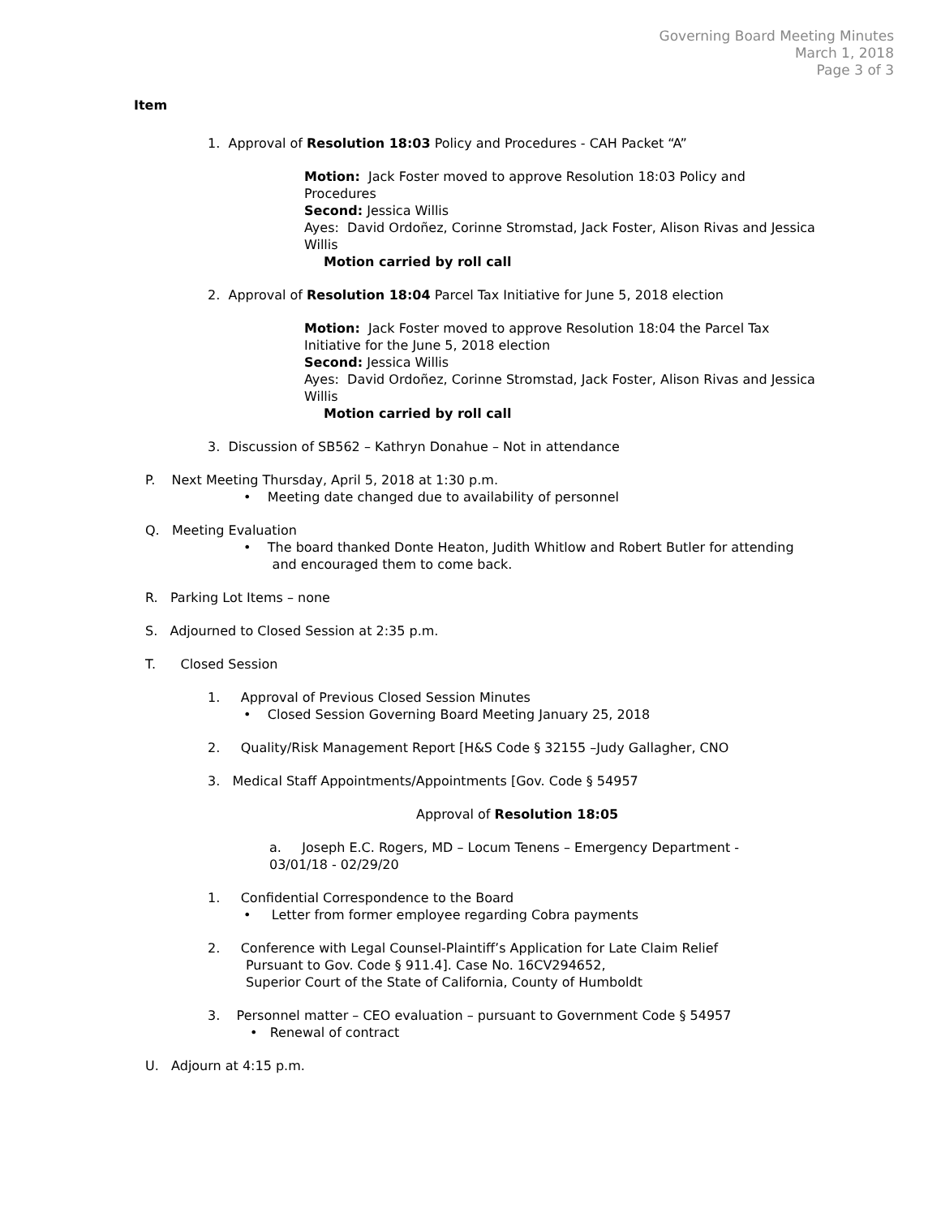Governing Board Meeting Minutes
March 1, 2018
Page 3 of 3
Item
1. Approval of Resolution 18:03 Policy and Procedures - CAH Packet “A”
Motion: Jack Foster moved to approve Resolution 18:03 Policy and Procedures
Second: Jessica Willis
Ayes: David Ordoñez, Corinne Stromstad, Jack Foster, Alison Rivas and Jessica Willis
Motion carried by roll call
2. Approval of Resolution 18:04 Parcel Tax Initiative for June 5, 2018 election
Motion: Jack Foster moved to approve Resolution 18:04 the Parcel Tax Initiative for the June 5, 2018 election
Second: Jessica Willis
Ayes: David Ordoñez, Corinne Stromstad, Jack Foster, Alison Rivas and Jessica Willis
Motion carried by roll call
3. Discussion of SB562 – Kathryn Donahue – Not in attendance
P. Next Meeting Thursday, April 5, 2018 at 1:30 p.m.
• Meeting date changed due to availability of personnel
Q. Meeting Evaluation
• The board thanked Donte Heaton, Judith Whitlow and Robert Butler for attending
and encouraged them to come back.
R. Parking Lot Items – none
S. Adjourned to Closed Session at 2:35 p.m.
T. Closed Session
1. Approval of Previous Closed Session Minutes
• Closed Session Governing Board Meeting January 25, 2018
2. Quality/Risk Management Report [H&S Code § 32155 –Judy Gallagher, CNO
3. Medical Staff Appointments/Appointments [Gov. Code § 54957
Approval of Resolution 18:05
a. Joseph E.C. Rogers, MD – Locum Tenens – Emergency Department - 03/01/18 - 02/29/20
1. Confidential Correspondence to the Board
• Letter from former employee regarding Cobra payments
2. Conference with Legal Counsel-Plaintiff’s Application for Late Claim Relief
Pursuant to Gov. Code § 911.4]. Case No. 16CV294652,
Superior Court of the State of California, County of Humboldt
3. Personnel matter – CEO evaluation – pursuant to Government Code § 54957
• Renewal of contract
U. Adjourn at 4:15 p.m.